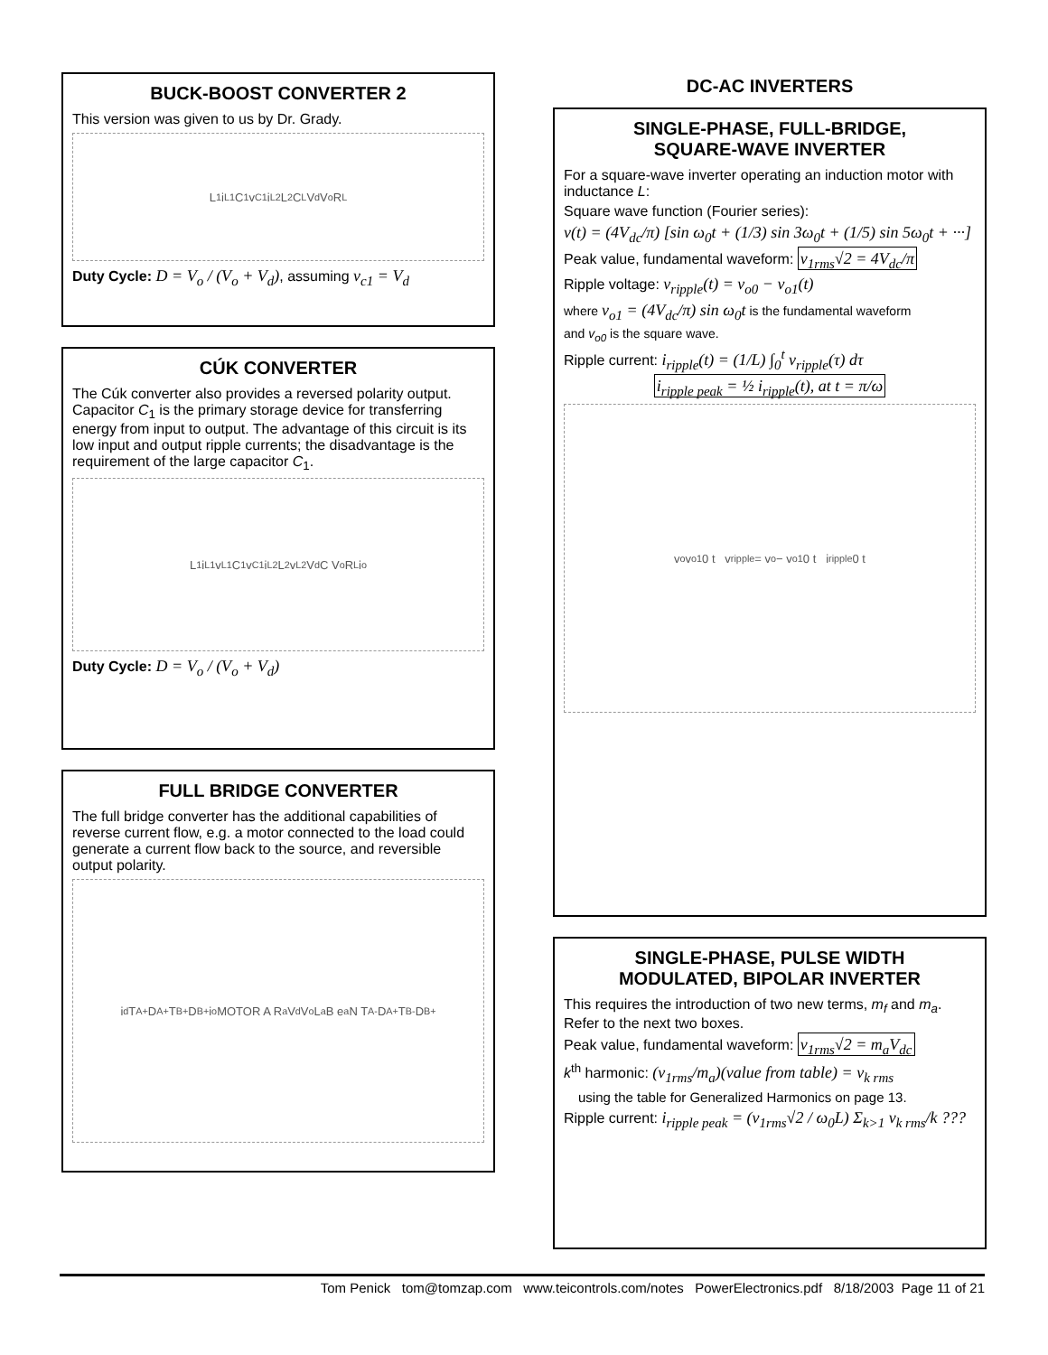BUCK-BOOST CONVERTER 2
This version was given to us by Dr. Grady.
L<sub>1</sub> i<sub>L1</sub> C<sub>1</sub> v<sub>C1</sub> i<sub>L2</sub> L<sub>2</sub> C<sub>L</sub> V<sub>d</sub> V<sub>o</sub> R<sub>L</sub>
Duty Cycle: D = V<sub>o</sub> / (V<sub>o</sub> + V<sub>d</sub>), assuming v<sub>c1</sub> = V<sub>d</sub>
CÚK CONVERTER
The Cúk converter also provides a reversed polarity output. Capacitor C<sub>1</sub> is the primary storage device for transferring energy from input to output. The advantage of this circuit is its low input and output ripple currents; the disadvantage is the requirement of the large capacitor C<sub>1</sub>.
L<sub>1</sub> i<sub>L1</sub> v<sub>L1</sub> C<sub>1</sub> v<sub>C1</sub> i<sub>L2</sub> L<sub>2</sub> v<sub>L2</sub> V<sub>d</sub> C V<sub>o</sub> R<sub>L</sub> i<sub>o</sub>
Duty Cycle: D = V<sub>o</sub> / (V<sub>o</sub> + V<sub>d</sub>)
FULL BRIDGE CONVERTER
The full bridge converter has the additional capabilities of reverse current flow, e.g. a motor connected to the load could generate a current flow back to the source, and reversible output polarity.
i<sub>d</sub> T<sub>A+</sub> D<sub>A+</sub> T<sub>B+</sub> D<sub>B+</sub> i<sub>o</sub> MOTOR A R<sub>a</sub> V<sub>d</sub> V<sub>o</sub> L<sub>a</sub> B e<sub>a</sub> N T<sub>A-</sub> D<sub>A+</sub> T<sub>B-</sub> D<sub>B+</sub>
DC-AC INVERTERS
SINGLE-PHASE, FULL-BRIDGE,
SQUARE-WAVE INVERTER
For a square-wave inverter operating an induction motor with inductance L:
Square wave function (Fourier series):
v(t) = (4V<sub>dc</sub>/π) [sin ω<sub>0</sub>t + (1/3) sin 3ω<sub>0</sub>t + (1/5) sin 5ω<sub>0</sub>t + ···]
Peak value, fundamental waveform: v<sub>1rms</sub>√2 = 4V<sub>dc</sub>/π
Ripple voltage: v<sub>ripple</sub>(t) = v<sub>o0</sub> − v<sub>o1</sub>(t)
where v<sub>o1</sub> = (4V<sub>dc</sub>/π) sin ω<sub>0</sub>t is the fundamental waveform
and v<sub>o0</sub> is the square wave.
Ripple current: i<sub>ripple</sub>(t) = (1/L) ∫<sub>0</sub><sup>t</sup> v<sub>ripple</sub>(τ) dτ
i<sub>ripple peak</sub> = ½ i<sub>ripple</sub>(t), at t = π/ω
v<sub>o</sub> v<sub>o1</sub> 0 t v<sub>ripple</sub> = v<sub>o</sub> − v<sub>o1</sub> 0 t i<sub>ripple</sub> 0 t
SINGLE-PHASE, PULSE WIDTH
MODULATED, BIPOLAR INVERTER
This requires the introduction of two new terms, m<sub>f</sub> and m<sub>a</sub>. Refer to the next two boxes.
Peak value, fundamental waveform: v<sub>1rms</sub>√2 = m<sub>a</sub>V<sub>dc</sub>
k<sup>th</sup> harmonic: (v<sub>1rms</sub>/m<sub>a</sub>)(value from table) = v<sub>k rms</sub>
using the table for Generalized Harmonics on page 13.
Ripple current: i<sub>ripple peak</sub> = (v<sub>1rms</sub>√2 / ω<sub>0</sub>L) Σ<sub>k>1</sub> v<sub>k rms</sub>/k ???
Tom Penick tom@tomzap.com www.teicontrols.com/notes PowerElectronics.pdf 8/18/2003 Page 11 of 21